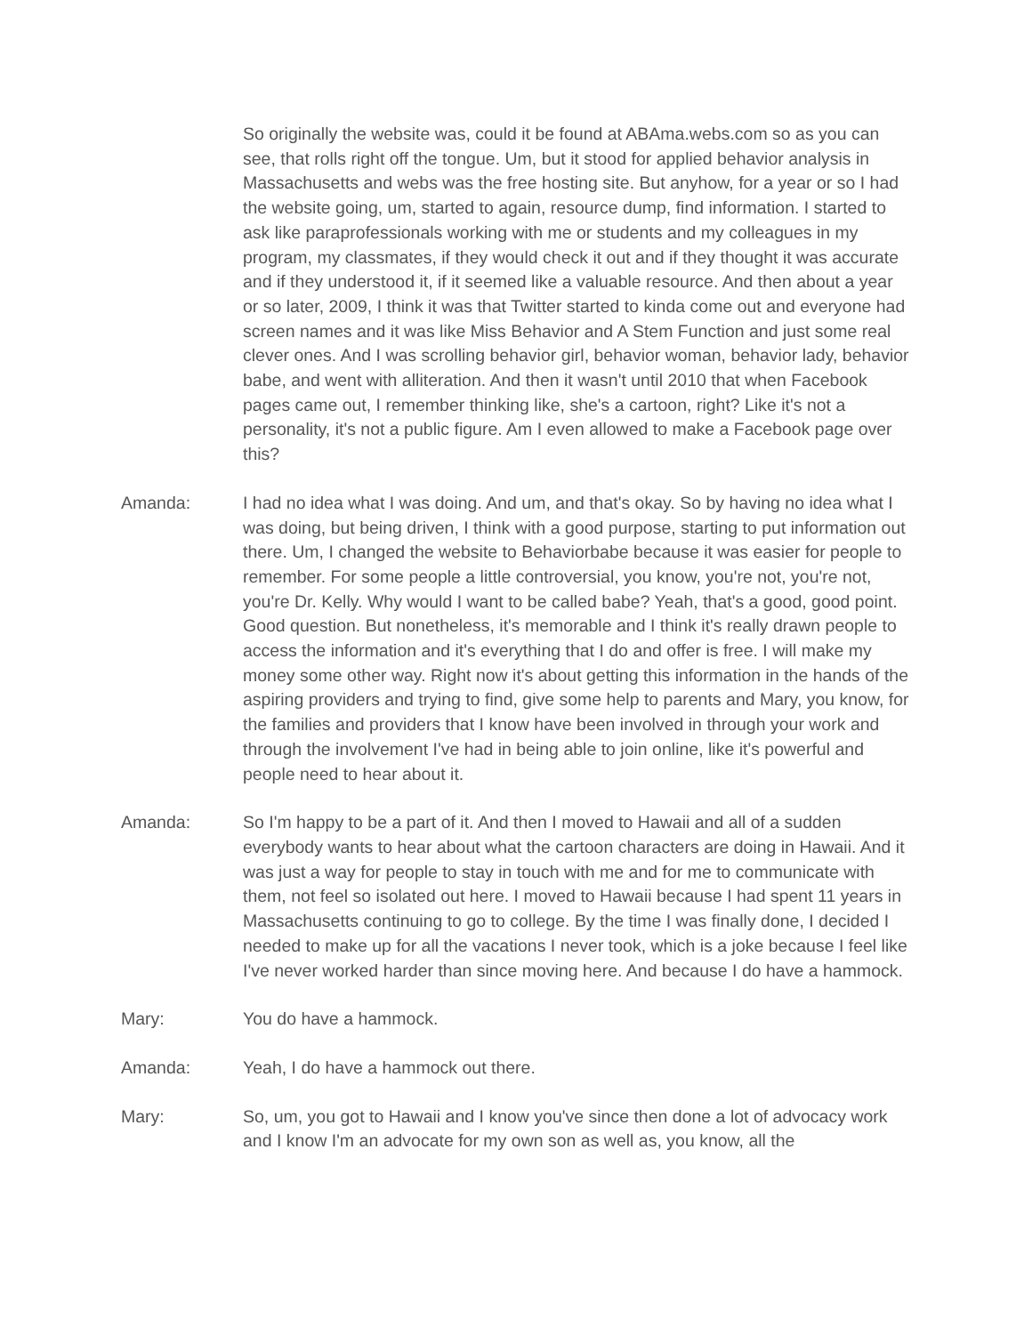So originally the website was, could it be found at ABAma.webs.com so as you can see, that rolls right off the tongue. Um, but it stood for applied behavior analysis in Massachusetts and webs was the free hosting site. But anyhow, for a year or so I had the website going, um, started to again, resource dump, find information. I started to ask like paraprofessionals working with me or students and my colleagues in my program, my classmates, if they would check it out and if they thought it was accurate and if they understood it, if it seemed like a valuable resource. And then about a year or so later, 2009, I think it was that Twitter started to kinda come out and everyone had screen names and it was like Miss Behavior and A Stem Function and just some real clever ones. And I was scrolling behavior girl, behavior woman, behavior lady, behavior babe, and went with alliteration. And then it wasn't until 2010 that when Facebook pages came out, I remember thinking like, she's a cartoon, right? Like it's not a personality, it's not a public figure. Am I even allowed to make a Facebook page over this?
Amanda: I had no idea what I was doing. And um, and that's okay. So by having no idea what I was doing, but being driven, I think with a good purpose, starting to put information out there. Um, I changed the website to Behaviorbabe because it was easier for people to remember. For some people a little controversial, you know, you're not, you're not, you're Dr. Kelly. Why would I want to be called babe? Yeah, that's a good, good point. Good question. But nonetheless, it's memorable and I think it's really drawn people to access the information and it's everything that I do and offer is free. I will make my money some other way. Right now it's about getting this information in the hands of the aspiring providers and trying to find, give some help to parents and Mary, you know, for the families and providers that I know have been involved in through your work and through the involvement I've had in being able to join online, like it's powerful and people need to hear about it.
Amanda: So I'm happy to be a part of it. And then I moved to Hawaii and all of a sudden everybody wants to hear about what the cartoon characters are doing in Hawaii. And it was just a way for people to stay in touch with me and for me to communicate with them, not feel so isolated out here. I moved to Hawaii because I had spent 11 years in Massachusetts continuing to go to college. By the time I was finally done, I decided I needed to make up for all the vacations I never took, which is a joke because I feel like I've never worked harder than since moving here. And because I do have a hammock.
Mary: You do have a hammock.
Amanda: Yeah, I do have a hammock out there.
Mary: So, um, you got to Hawaii and I know you've since then done a lot of advocacy work and I know I'm an advocate for my own son as well as, you know, all the